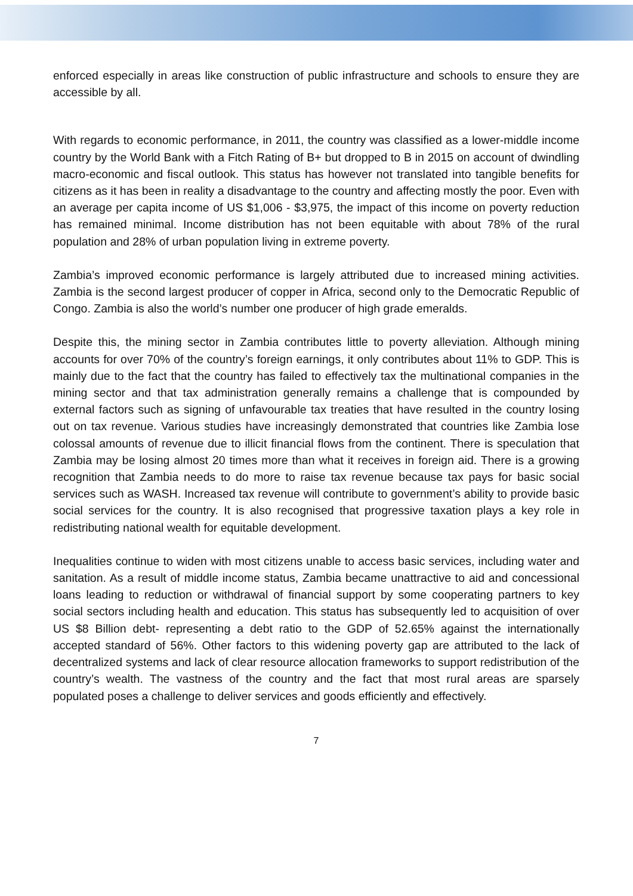enforced especially in areas like construction of public infrastructure and schools to ensure they are accessible by all.
With regards to economic performance, in 2011, the country was classified as a lower-middle income country by the World Bank with a Fitch Rating of B+ but dropped to B in 2015 on account of dwindling macro-economic and fiscal outlook. This status has however not translated into tangible benefits for citizens as it has been in reality a disadvantage to the country and affecting mostly the poor. Even with an average per capita income of US $1,006 - $3,975, the impact of this income on poverty reduction has remained minimal. Income distribution has not been equitable with about 78% of the rural population and 28% of urban population living in extreme poverty.
Zambia’s improved economic performance is largely attributed due to increased mining activities. Zambia is the second largest producer of copper in Africa, second only to the Democratic Republic of Congo. Zambia is also the world’s number one producer of high grade emeralds.
Despite this, the mining sector in Zambia contributes little to poverty alleviation. Although mining accounts for over 70% of the country’s foreign earnings, it only contributes about 11% to GDP. This is mainly due to the fact that the country has failed to effectively tax the multinational companies in the mining sector and that tax administration generally remains a challenge that is compounded by external factors such as signing of unfavourable tax treaties that have resulted in the country losing out on tax revenue. Various studies have increasingly demonstrated that countries like Zambia lose colossal amounts of revenue due to illicit financial flows from the continent. There is speculation that Zambia may be losing almost 20 times more than what it receives in foreign aid. There is a growing recognition that Zambia needs to do more to raise tax revenue because tax pays for basic social services such as WASH. Increased tax revenue will contribute to government’s ability to provide basic social services for the country. It is also recognised that progressive taxation plays a key role in redistributing national wealth for equitable development.
Inequalities continue to widen with most citizens unable to access basic services, including water and sanitation. As a result of middle income status, Zambia became unattractive to aid and concessional loans leading to reduction or withdrawal of financial support by some cooperating partners to key social sectors including health and education. This status has subsequently led to acquisition of over US $8 Billion debt- representing a debt ratio to the GDP of 52.65% against the internationally accepted standard of 56%. Other factors to this widening poverty gap are attributed to the lack of decentralized systems and lack of clear resource allocation frameworks to support redistribution of the country’s wealth. The vastness of the country and the fact that most rural areas are sparsely populated poses a challenge to deliver services and goods efficiently and effectively.
7